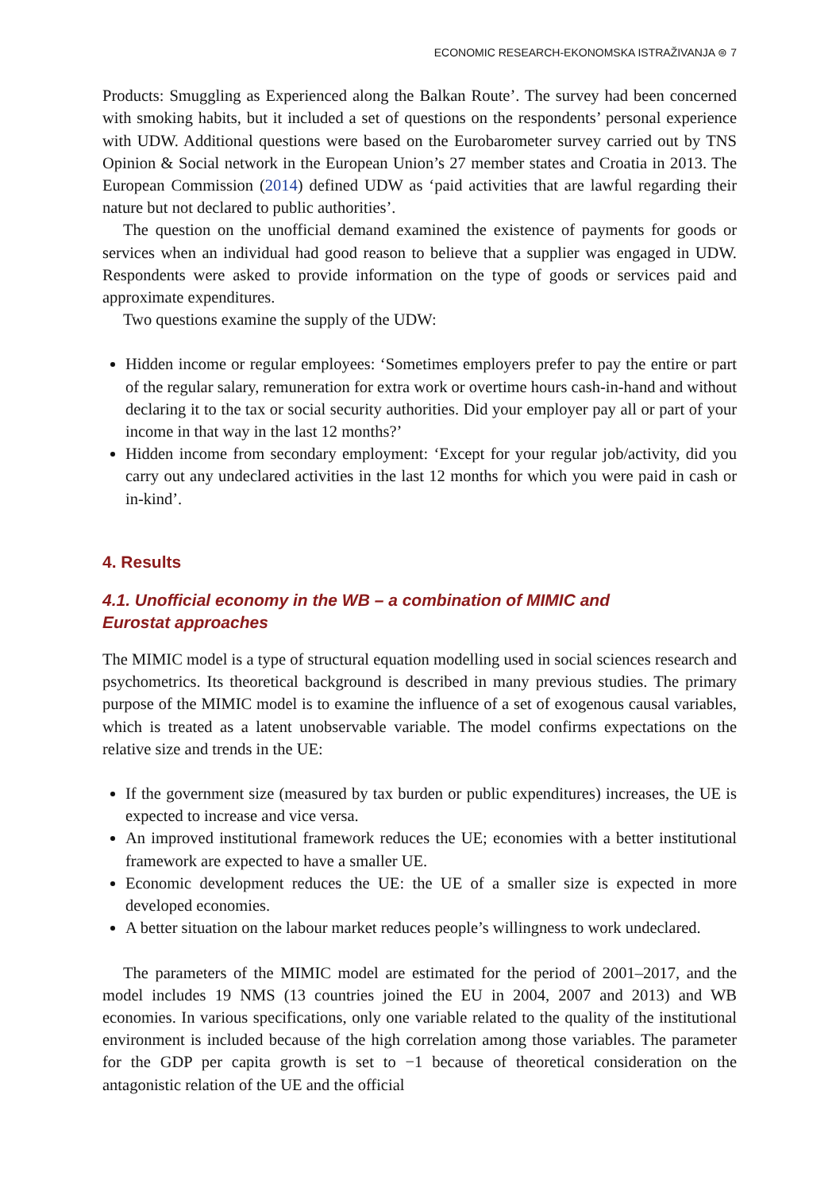ECONOMIC RESEARCH-EKONOMSKA ISTRAŽIVANJA ⊜ 7
Products: Smuggling as Experienced along the Balkan Route’. The survey had been concerned with smoking habits, but it included a set of questions on the respondents’ personal experience with UDW. Additional questions were based on the Eurobarometer survey carried out by TNS Opinion & Social network in the European Union’s 27 member states and Croatia in 2013. The European Commission (2014) defined UDW as ‘paid activities that are lawful regarding their nature but not declared to public authorities’.
The question on the unofficial demand examined the existence of payments for goods or services when an individual had good reason to believe that a supplier was engaged in UDW. Respondents were asked to provide information on the type of goods or services paid and approximate expenditures.
Two questions examine the supply of the UDW:
Hidden income or regular employees: ‘Sometimes employers prefer to pay the entire or part of the regular salary, remuneration for extra work or overtime hours cash-in-hand and without declaring it to the tax or social security authorities. Did your employer pay all or part of your income in that way in the last 12 months?’
Hidden income from secondary employment: ‘Except for your regular job/activity, did you carry out any undeclared activities in the last 12 months for which you were paid in cash or in-kind’.
4. Results
4.1. Unofficial economy in the WB – a combination of MIMIC and
Eurostat approaches
The MIMIC model is a type of structural equation modelling used in social sciences research and psychometrics. Its theoretical background is described in many previous studies. The primary purpose of the MIMIC model is to examine the influence of a set of exogenous causal variables, which is treated as a latent unobservable variable. The model confirms expectations on the relative size and trends in the UE:
If the government size (measured by tax burden or public expenditures) increases, the UE is expected to increase and vice versa.
An improved institutional framework reduces the UE; economies with a better institutional framework are expected to have a smaller UE.
Economic development reduces the UE: the UE of a smaller size is expected in more developed economies.
A better situation on the labour market reduces people’s willingness to work undeclared.
The parameters of the MIMIC model are estimated for the period of 2001–2017, and the model includes 19 NMS (13 countries joined the EU in 2004, 2007 and 2013) and WB economies. In various specifications, only one variable related to the quality of the institutional environment is included because of the high correlation among those variables. The parameter for the GDP per capita growth is set to −1 because of theoretical consideration on the antagonistic relation of the UE and the official